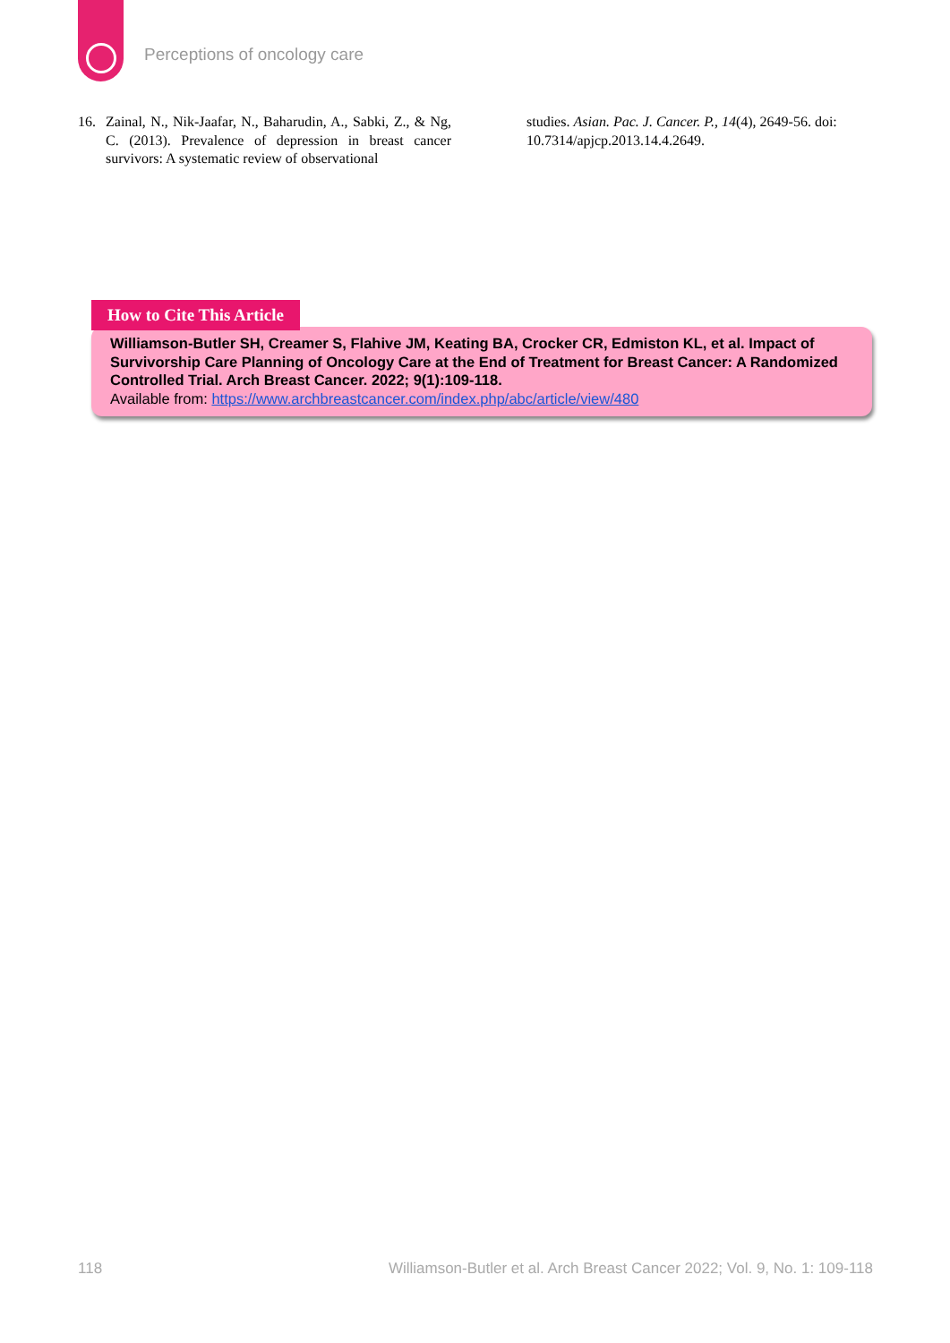Perceptions of oncology care
16. Zainal, N., Nik-Jaafar, N., Baharudin, A., Sabki, Z., & Ng, C. (2013). Prevalence of depression in breast cancer survivors: A systematic review of observational
studies. Asian. Pac. J. Cancer. P., 14(4), 2649-56. doi: 10.7314/apjcp.2013.14.4.2649.
How to Cite This Article
Williamson-Butler SH, Creamer S, Flahive JM, Keating BA, Crocker CR, Edmiston KL, et al. Impact of Survivorship Care Planning of Oncology Care at the End of Treatment for Breast Cancer: A Randomized Controlled Trial. Arch Breast Cancer. 2022; 9(1):109-118.
Available from: https://www.archbreastcancer.com/index.php/abc/article/view/480
118 Williamson-Butler et al. Arch Breast Cancer 2022; Vol. 9, No. 1: 109-118